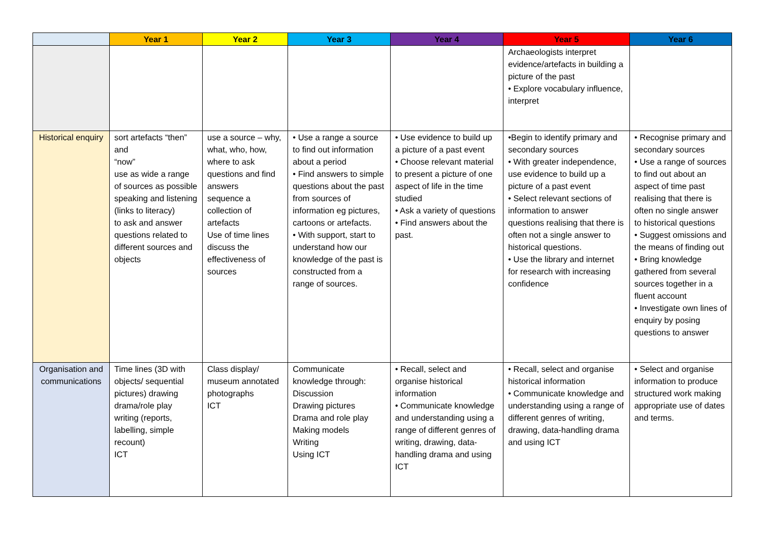| | Year 1 | Year 2 | Year 3 | Year 4 | Year 5 | Year 6 |
| --- | --- | --- | --- | --- | --- | --- |
| | | | | | Archaeologists interpret evidence/artefacts in building a picture of the past • Explore vocabulary influence, interpret | |
| Historical enquiry | sort artefacts “then” and “now” use as wide a range of sources as possible speaking and listening (links to literacy) to ask and answer questions related to different sources and objects | use a source – why, what, who, how, where to ask questions and find answers sequence a collection of artefacts Use of time lines discuss the effectiveness of sources | • Use a range a source to find out information about a period • Find answers to simple questions about the past from sources of information eg pictures, cartoons or artefacts. • With support, start to understand how our knowledge of the past is constructed from a range of sources. | • Use evidence to build up a picture of a past event • Choose relevant material to present a picture of one aspect of life in the time studied • Ask a variety of questions • Find answers about the past. | •Begin to identify primary and secondary sources • With greater independence, use evidence to build up a picture of a past event • Select relevant sections of information to answer questions realising that there is often not a single answer to historical questions. • Use the library and internet for research with increasing confidence | • Recognise primary and secondary sources • Use a range of sources to find out about an aspect of time past realising that there is often no single answer to historical questions • Suggest omissions and the means of finding out • Bring knowledge gathered from several sources together in a fluent account • Investigate own lines of enquiry by posing questions to answer |
| Organisation and communications | Time lines (3D with objects/ sequential pictures) drawing drama/role play writing (reports, labelling, simple recount) ICT | Class display/ museum annotated photographs ICT | Communicate knowledge through: Discussion Drawing pictures Drama and role play Making models Writing Using ICT | • Recall, select and organise historical information • Communicate knowledge and understanding using a range of different genres of writing, drawing, data-handling drama and using ICT | • Recall, select and organise historical information • Communicate knowledge and understanding using a range of different genres of writing, drawing, data-handling drama and using ICT | • Select and organise information to produce structured work making appropriate use of dates and terms. |